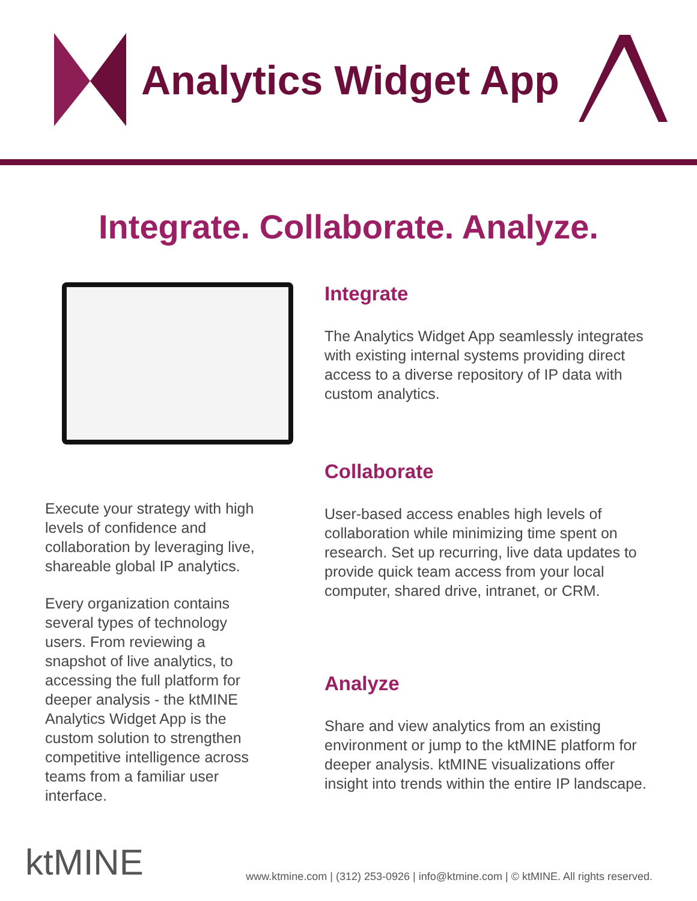Analytics Widget App
Integrate. Collaborate. Analyze.
Execute your strategy with high levels of confidence and collaboration by leveraging live, shareable global IP analytics.
Every organization contains several types of technology users. From reviewing a snapshot of live analytics, to accessing the full platform for deeper analysis - the ktMINE Analytics Widget App is the custom solution to strengthen competitive intelligence across teams from a familiar user interface.
Integrate
The Analytics Widget App seamlessly integrates with existing internal systems providing direct access to a diverse repository of IP data with custom analytics.
Collaborate
User-based access enables high levels of collaboration while minimizing time spent on research. Set up recurring, live data updates to provide quick team access from your local computer, shared drive, intranet, or CRM.
Analyze
Share and view analytics from an existing environment or jump to the ktMINE platform for deeper analysis. ktMINE visualizations offer insight into trends within the entire IP landscape.
ktMINE
www.ktmine.com | (312) 253-0926 | info@ktmine.com | © ktMINE. All rights reserved.